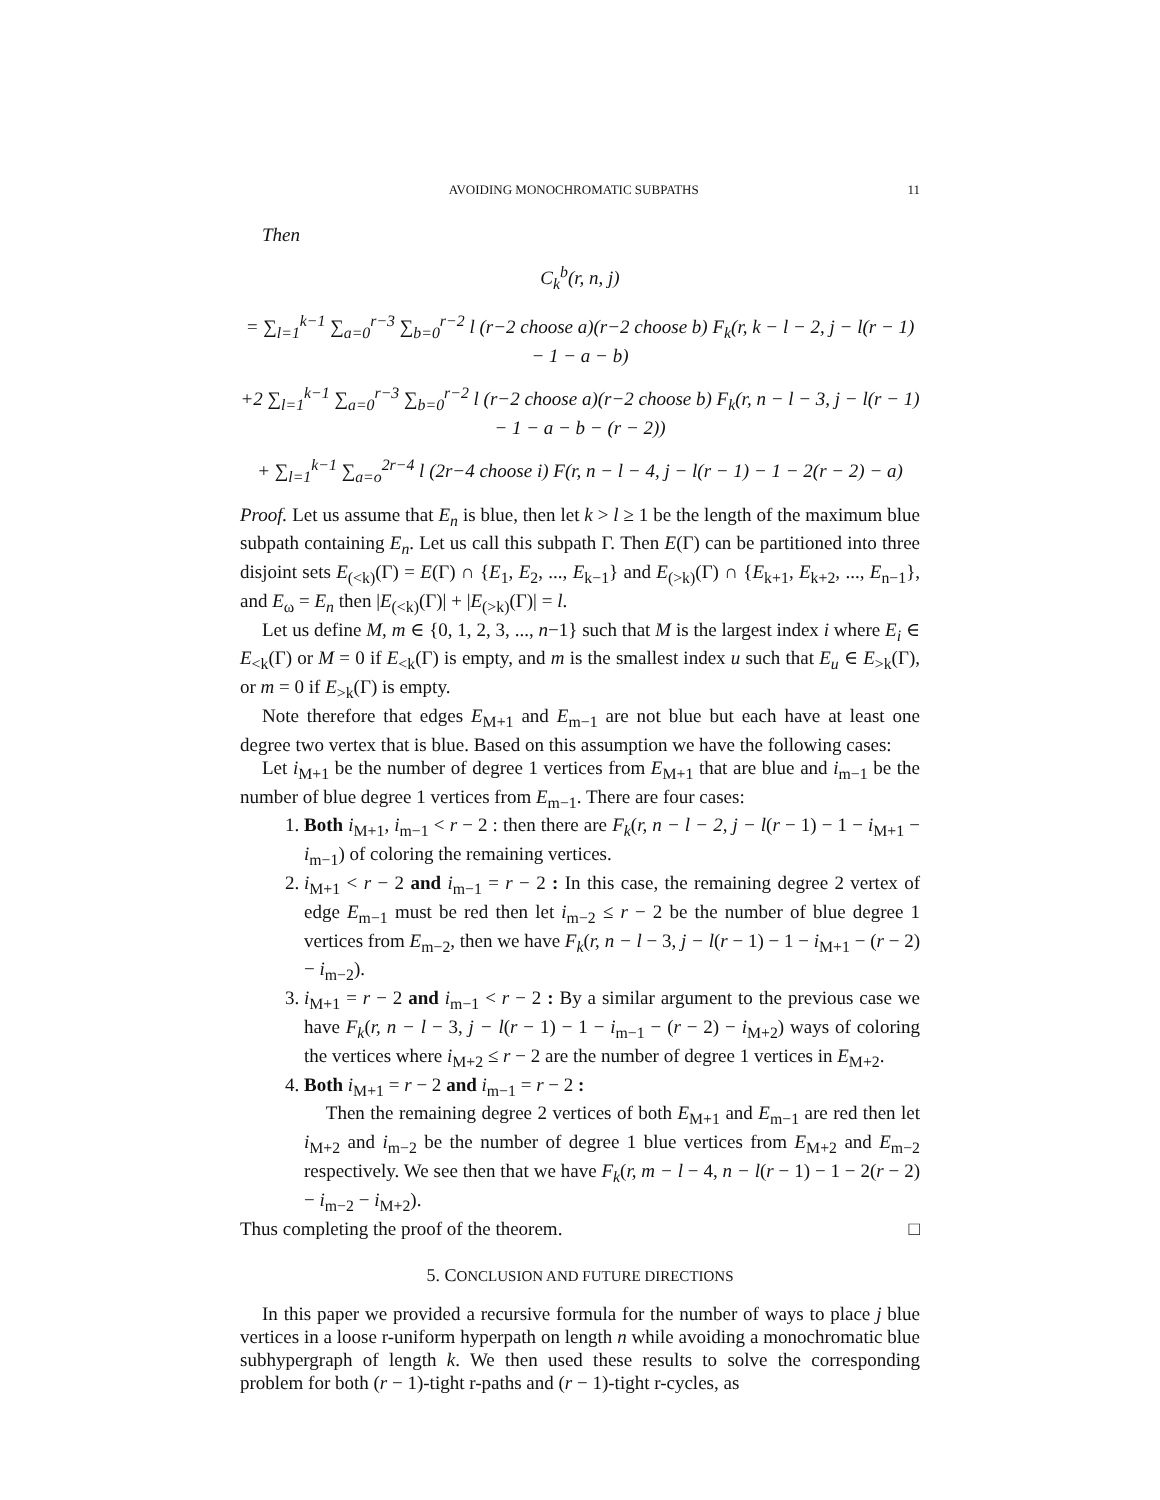AVOIDING MONOCHROMATIC SUBPATHS 11
Then
C<sub>k</sub><sup>b</sup>(r, n, j)
= ∑<sub>l=1</sub><sup>k−1</sup> ∑<sub>a=0</sub><sup>r−3</sup> ∑<sub>b=0</sub><sup>r−2</sup> l (r−2 choose a)(r−2 choose b) F<sub>k</sub>(r, k − l − 2, j − l(r − 1) − 1 − a − b)
+2 ∑<sub>l=1</sub><sup>k−1</sup> ∑<sub>a=0</sub><sup>r−3</sup> ∑<sub>b=0</sub><sup>r−2</sup> l (r−2 choose a)(r−2 choose b) F<sub>k</sub>(r, n − l − 3, j − l(r − 1) − 1 − a − b − (r − 2))
+ ∑<sub>l=1</sub><sup>k−1</sup> ∑<sub>a=o</sub><sup>2r−4</sup> l (2r−4 choose i) F(r, n − l − 4, j − l(r − 1) − 1 − 2(r − 2) − a)
Proof. Let us assume that E<sub>n</sub> is blue, then let k > l ≥ 1 be the length of the maximum blue subpath containing E<sub>n</sub>. Let us call this subpath Γ. Then E(Γ) can be partitioned into three disjoint sets E<sub>(<k)</sub>(Γ) = E(Γ) ∩ {E<sub>1</sub>, E<sub>2</sub>, ..., E<sub>k−1</sub>} and E<sub>(>k)</sub>(Γ) ∩ {E<sub>k+1</sub>, E<sub>k+2</sub>, ..., E<sub>n−1</sub>}, and E<sub>ω</sub> = E<sub>n</sub> then |E<sub>(<k)</sub>(Γ)| + |E<sub>(>k)</sub>(Γ)| = l.
Let us define M, m ∈ {0, 1, 2, 3, ..., n−1} such that M is the largest index i where E<sub>i</sub> ∈ E<sub><k</sub>(Γ) or M = 0 if E<sub><k</sub>(Γ) is empty, and m is the smallest index u such that E<sub>u</sub> ∈ E<sub>>k</sub>(Γ), or m = 0 if E<sub>>k</sub>(Γ) is empty.
Note therefore that edges E<sub>M+1</sub> and E<sub>m−1</sub> are not blue but each have at least one degree two vertex that is blue. Based on this assumption we have the following cases:
Let i<sub>M+1</sub> be the number of degree 1 vertices from E<sub>M+1</sub> that are blue and i<sub>m−1</sub> be the number of blue degree 1 vertices from E<sub>m−1</sub>. There are four cases:
1. Both i<sub>M+1</sub>, i<sub>m−1</sub> < r − 2 : then there are F<sub>k</sub>(r, n − l − 2, j − l(r − 1) − 1 − i<sub>M+1</sub> − i<sub>m−1</sub>) of coloring the remaining vertices.
2. i<sub>M+1</sub> < r − 2 and i<sub>m−1</sub> = r − 2 : In this case, the remaining degree 2 vertex of edge E<sub>m−1</sub> must be red then let i<sub>m−2</sub> ≤ r − 2 be the number of blue degree 1 vertices from E<sub>m−2</sub>, then we have F<sub>k</sub>(r, n − l − 3, j − l(r − 1) − 1 − i<sub>M+1</sub> − (r − 2) − i<sub>m−2</sub>).
3. i<sub>M+1</sub> = r − 2 and i<sub>m−1</sub> < r − 2 : By a similar argument to the previous case we have F<sub>k</sub>(r, n − l − 3, j − l(r − 1) − 1 − i<sub>m−1</sub> − (r − 2) − i<sub>M+2</sub>) ways of coloring the vertices where i<sub>M+2</sub> ≤ r − 2 are the number of degree 1 vertices in E<sub>M+2</sub>.
4. Both i<sub>M+1</sub> = r − 2 and i<sub>m−1</sub> = r − 2 :
Then the remaining degree 2 vertices of both E<sub>M+1</sub> and E<sub>m−1</sub> are red then let i<sub>M+2</sub> and i<sub>m−2</sub> be the number of degree 1 blue vertices from E<sub>M+2</sub> and E<sub>m−2</sub> respectively. We see then that we have F<sub>k</sub>(r, m − l − 4, n − l(r − 1) − 1 − 2(r − 2) − i<sub>m−2</sub> − i<sub>M+2</sub>).
Thus completing the proof of the theorem. □
5. CONCLUSION AND FUTURE DIRECTIONS
In this paper we provided a recursive formula for the number of ways to place j blue vertices in a loose r-uniform hyperpath on length n while avoiding a monochromatic blue subhypergraph of length k. We then used these results to solve the corresponding problem for both (r − 1)-tight r-paths and (r − 1)-tight r-cycles, as